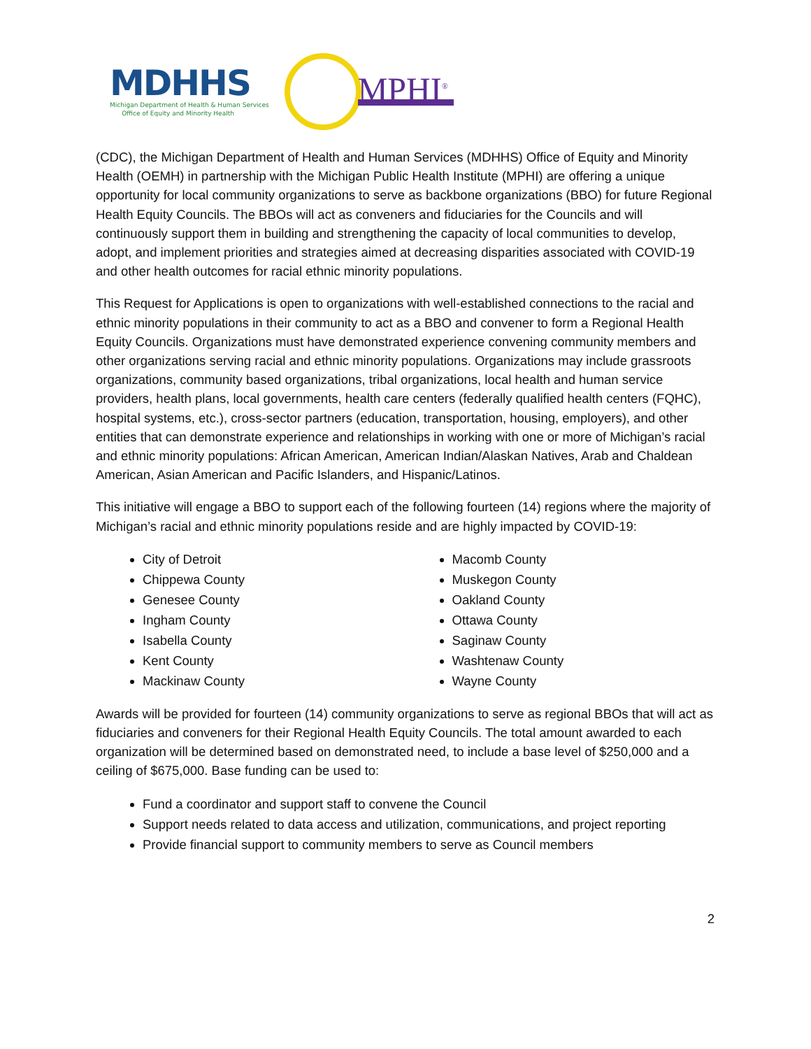MDHHS
Michigan Department of Health & Human Services
Office of Equity and Minority Health
MPHI<sup>®</sup>
(CDC), the Michigan Department of Health and Human Services (MDHHS) Office of Equity and Minority Health (OEMH) in partnership with the Michigan Public Health Institute (MPHI) are offering a unique opportunity for local community organizations to serve as backbone organizations (BBO) for future Regional Health Equity Councils. The BBOs will act as conveners and fiduciaries for the Councils and will continuously support them in building and strengthening the capacity of local communities to develop, adopt, and implement priorities and strategies aimed at decreasing disparities associated with COVID-19 and other health outcomes for racial ethnic minority populations.
This Request for Applications is open to organizations with well-established connections to the racial and ethnic minority populations in their community to act as a BBO and convener to form a Regional Health Equity Councils. Organizations must have demonstrated experience convening community members and other organizations serving racial and ethnic minority populations. Organizations may include grassroots organizations, community based organizations, tribal organizations, local health and human service providers, health plans, local governments, health care centers (federally qualified health centers (FQHC), hospital systems, etc.), cross-sector partners (education, transportation, housing, employers), and other entities that can demonstrate experience and relationships in working with one or more of Michigan’s racial and ethnic minority populations: African American, American Indian/Alaskan Natives, Arab and Chaldean American, Asian American and Pacific Islanders, and Hispanic/Latinos.
This initiative will engage a BBO to support each of the following fourteen (14) regions where the majority of Michigan’s racial and ethnic minority populations reside and are highly impacted by COVID-19:
City of Detroit
Chippewa County
Genesee County
Ingham County
Isabella County
Kent County
Mackinaw County
Macomb County
Muskegon County
Oakland County
Ottawa County
Saginaw County
Washtenaw County
Wayne County
Awards will be provided for fourteen (14) community organizations to serve as regional BBOs that will act as fiduciaries and conveners for their Regional Health Equity Councils. The total amount awarded to each organization will be determined based on demonstrated need, to include a base level of $250,000 and a ceiling of $675,000. Base funding can be used to:
Fund a coordinator and support staff to convene the Council
Support needs related to data access and utilization, communications, and project reporting
Provide financial support to community members to serve as Council members
2